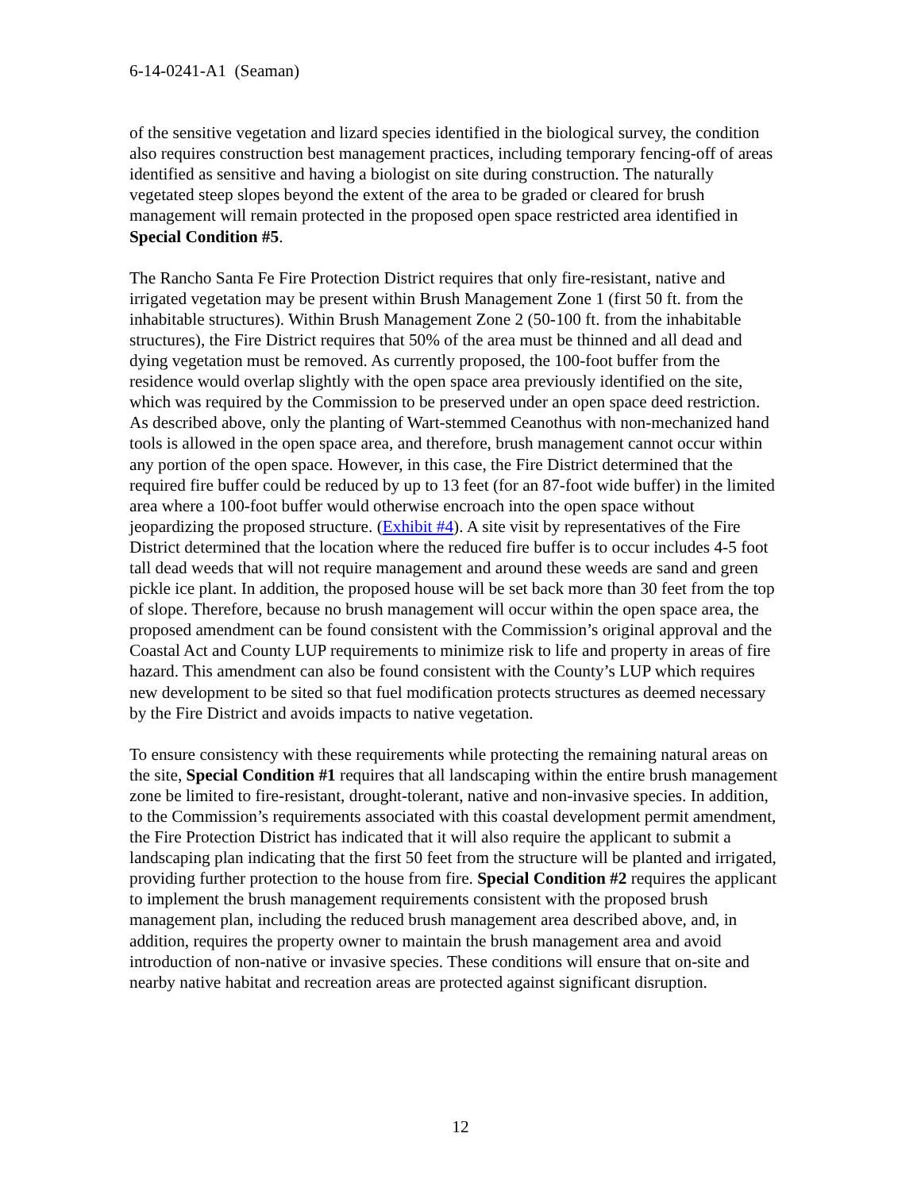6-14-0241-A1 (Seaman)
of the sensitive vegetation and lizard species identified in the biological survey, the condition also requires construction best management practices, including temporary fencing-off of areas identified as sensitive and having a biologist on site during construction. The naturally vegetated steep slopes beyond the extent of the area to be graded or cleared for brush management will remain protected in the proposed open space restricted area identified in Special Condition #5.
The Rancho Santa Fe Fire Protection District requires that only fire-resistant, native and irrigated vegetation may be present within Brush Management Zone 1 (first 50 ft. from the inhabitable structures). Within Brush Management Zone 2 (50-100 ft. from the inhabitable structures), the Fire District requires that 50% of the area must be thinned and all dead and dying vegetation must be removed. As currently proposed, the 100-foot buffer from the residence would overlap slightly with the open space area previously identified on the site, which was required by the Commission to be preserved under an open space deed restriction. As described above, only the planting of Wart-stemmed Ceanothus with non-mechanized hand tools is allowed in the open space area, and therefore, brush management cannot occur within any portion of the open space. However, in this case, the Fire District determined that the required fire buffer could be reduced by up to 13 feet (for an 87-foot wide buffer) in the limited area where a 100-foot buffer would otherwise encroach into the open space without jeopardizing the proposed structure. (Exhibit #4). A site visit by representatives of the Fire District determined that the location where the reduced fire buffer is to occur includes 4-5 foot tall dead weeds that will not require management and around these weeds are sand and green pickle ice plant. In addition, the proposed house will be set back more than 30 feet from the top of slope. Therefore, because no brush management will occur within the open space area, the proposed amendment can be found consistent with the Commission’s original approval and the Coastal Act and County LUP requirements to minimize risk to life and property in areas of fire hazard. This amendment can also be found consistent with the County’s LUP which requires new development to be sited so that fuel modification protects structures as deemed necessary by the Fire District and avoids impacts to native vegetation.
To ensure consistency with these requirements while protecting the remaining natural areas on the site, Special Condition #1 requires that all landscaping within the entire brush management zone be limited to fire-resistant, drought-tolerant, native and non-invasive species. In addition, to the Commission’s requirements associated with this coastal development permit amendment, the Fire Protection District has indicated that it will also require the applicant to submit a landscaping plan indicating that the first 50 feet from the structure will be planted and irrigated, providing further protection to the house from fire. Special Condition #2 requires the applicant to implement the brush management requirements consistent with the proposed brush management plan, including the reduced brush management area described above, and, in addition, requires the property owner to maintain the brush management area and avoid introduction of non-native or invasive species. These conditions will ensure that on-site and nearby native habitat and recreation areas are protected against significant disruption.
12